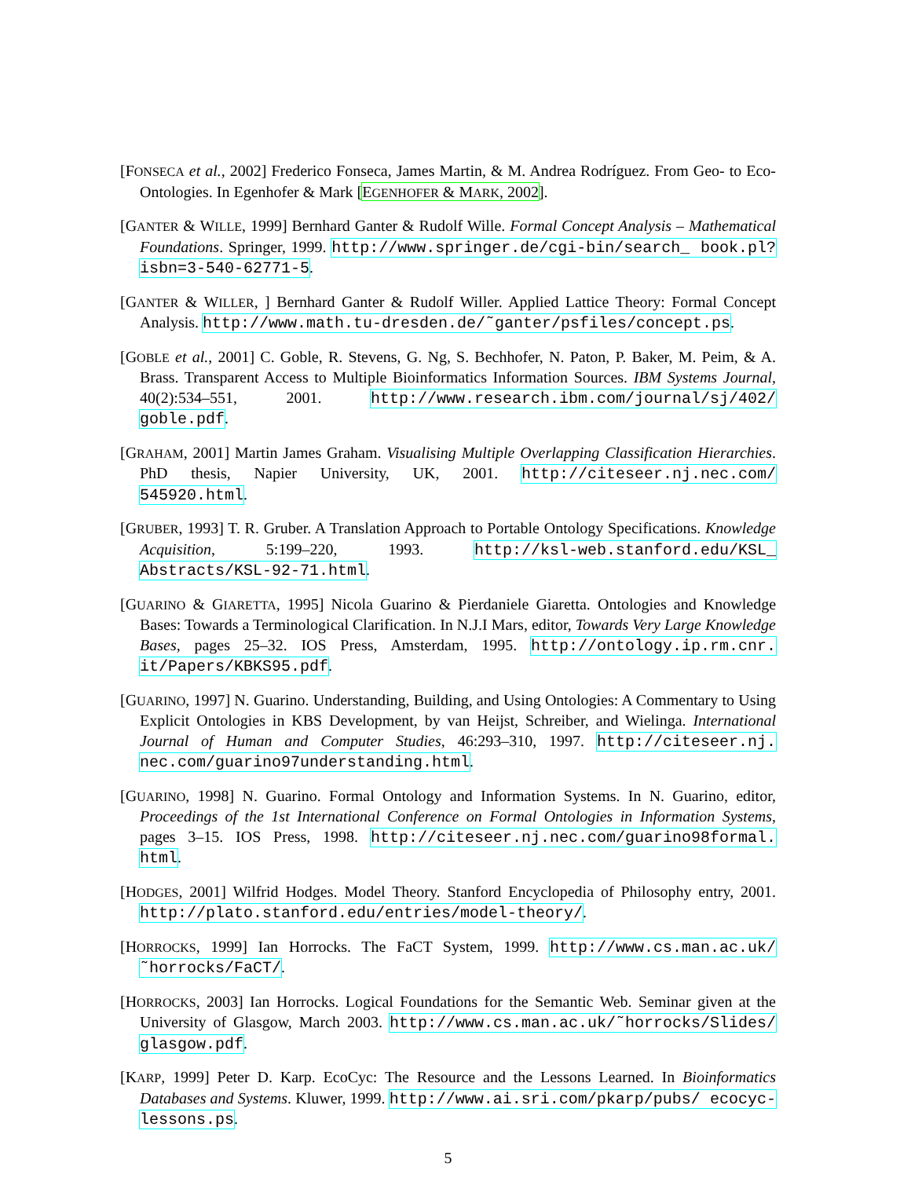[FONSECA et al., 2002] Frederico Fonseca, James Martin, & M. Andrea Rodríguez. From Geo- to Eco-Ontologies. In Egenhofer & Mark [EGENHOFER & MARK, 2002].
[GANTER & WILLE, 1999] Bernhard Ganter & Rudolf Wille. Formal Concept Analysis – Mathematical Foundations. Springer, 1999. http://www.springer.de/cgi-bin/search_ book.pl?isbn=3-540-62771-5.
[GANTER & WILLER, ] Bernhard Ganter & Rudolf Willer. Applied Lattice Theory: Formal Concept Analysis. http://www.math.tu-dresden.de/˜ganter/psfiles/concept.ps.
[GOBLE et al., 2001] C. Goble, R. Stevens, G. Ng, S. Bechhofer, N. Paton, P. Baker, M. Peim, & A. Brass. Transparent Access to Multiple Bioinformatics Information Sources. IBM Systems Journal, 40(2):534–551, 2001. http://www.research.ibm.com/journal/sj/402/ goble.pdf.
[GRAHAM, 2001] Martin James Graham. Visualising Multiple Overlapping Classification Hierarchies. PhD thesis, Napier University, UK, 2001. http://citeseer.nj.nec.com/ 545920.html.
[GRUBER, 1993] T. R. Gruber. A Translation Approach to Portable Ontology Specifications. Knowledge Acquisition, 5:199–220, 1993. http://ksl-web.stanford.edu/KSL_ Abstracts/KSL-92-71.html.
[GUARINO & GIARETTA, 1995] Nicola Guarino & Pierdaniele Giaretta. Ontologies and Knowledge Bases: Towards a Terminological Clarification. In N.J.I Mars, editor, Towards Very Large Knowledge Bases, pages 25–32. IOS Press, Amsterdam, 1995. http://ontology.ip.rm.cnr. it/Papers/KBKS95.pdf.
[GUARINO, 1997] N. Guarino. Understanding, Building, and Using Ontologies: A Commentary to Using Explicit Ontologies in KBS Development, by van Heijst, Schreiber, and Wielinga. International Journal of Human and Computer Studies, 46:293–310, 1997. http://citeseer.nj. nec.com/guarino97understanding.html.
[GUARINO, 1998] N. Guarino. Formal Ontology and Information Systems. In N. Guarino, editor, Proceedings of the 1st International Conference on Formal Ontologies in Information Systems, pages 3–15. IOS Press, 1998. http://citeseer.nj.nec.com/guarino98formal. html.
[HODGES, 2001] Wilfrid Hodges. Model Theory. Stanford Encyclopedia of Philosophy entry, 2001. http://plato.stanford.edu/entries/model-theory/.
[HORROCKS, 1999] Ian Horrocks. The FaCT System, 1999. http://www.cs.man.ac.uk/ ˜horrocks/FaCT/.
[HORROCKS, 2003] Ian Horrocks. Logical Foundations for the Semantic Web. Seminar given at the University of Glasgow, March 2003. http://www.cs.man.ac.uk/˜horrocks/Slides/ glasgow.pdf.
[KARP, 1999] Peter D. Karp. EcoCyc: The Resource and the Lessons Learned. In Bioinformatics Databases and Systems. Kluwer, 1999. http://www.ai.sri.com/pkarp/pubs/ ecocyc-lessons.ps.
5